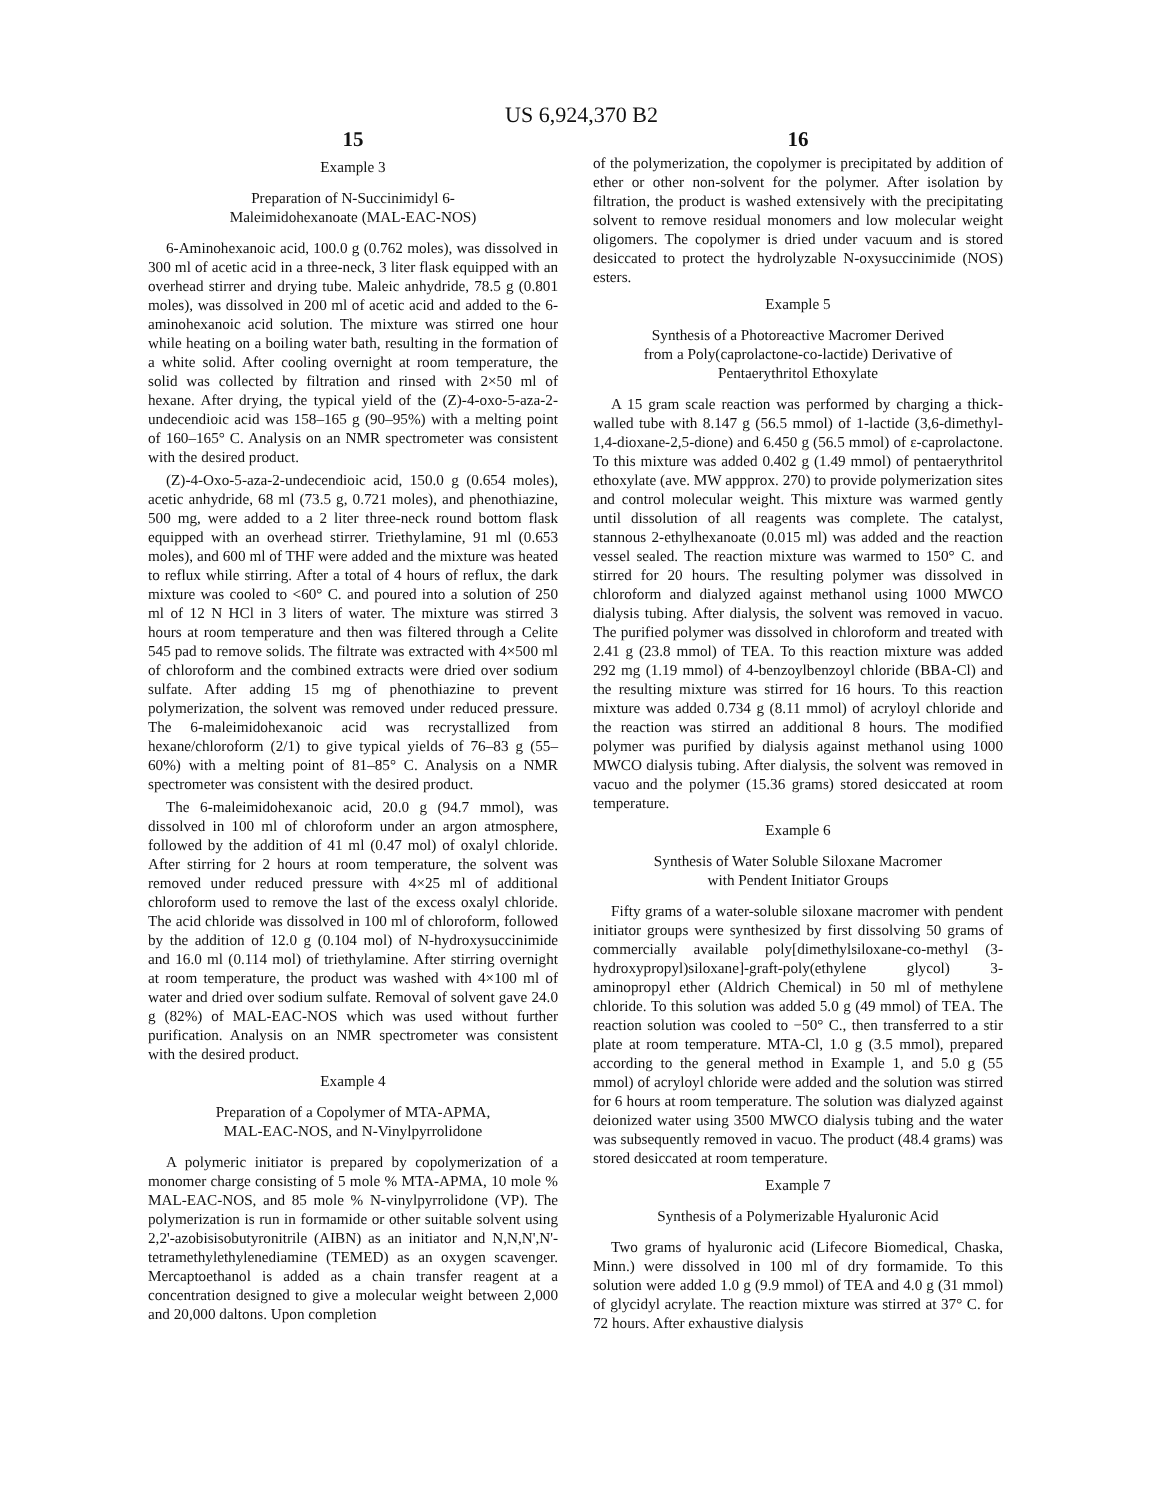US 6,924,370 B2
15
Example 3
Preparation of N-Succinimidyl 6-
Maleimidohexanoate (MAL-EAC-NOS)
6-Aminohexanoic acid, 100.0 g (0.762 moles), was dissolved in 300 ml of acetic acid in a three-neck, 3 liter flask equipped with an overhead stirrer and drying tube. Maleic anhydride, 78.5 g (0.801 moles), was dissolved in 200 ml of acetic acid and added to the 6-aminohexanoic acid solution. The mixture was stirred one hour while heating on a boiling water bath, resulting in the formation of a white solid. After cooling overnight at room temperature, the solid was collected by filtration and rinsed with 2×50 ml of hexane. After drying, the typical yield of the (Z)-4-oxo-5-aza-2-undecendioic acid was 158–165 g (90–95%) with a melting point of 160–165° C. Analysis on an NMR spectrometer was consistent with the desired product.
(Z)-4-Oxo-5-aza-2-undecendioic acid, 150.0 g (0.654 moles), acetic anhydride, 68 ml (73.5 g, 0.721 moles), and phenothiazine, 500 mg, were added to a 2 liter three-neck round bottom flask equipped with an overhead stirrer. Triethylamine, 91 ml (0.653 moles), and 600 ml of THF were added and the mixture was heated to reflux while stirring. After a total of 4 hours of reflux, the dark mixture was cooled to <60° C. and poured into a solution of 250 ml of 12 N HCl in 3 liters of water. The mixture was stirred 3 hours at room temperature and then was filtered through a Celite 545 pad to remove solids. The filtrate was extracted with 4×500 ml of chloroform and the combined extracts were dried over sodium sulfate. After adding 15 mg of phenothiazine to prevent polymerization, the solvent was removed under reduced pressure. The 6-maleimidohexanoic acid was recrystallized from hexane/chloroform (2/1) to give typical yields of 76–83 g (55–60%) with a melting point of 81–85° C. Analysis on a NMR spectrometer was consistent with the desired product.
The 6-maleimidohexanoic acid, 20.0 g (94.7 mmol), was dissolved in 100 ml of chloroform under an argon atmosphere, followed by the addition of 41 ml (0.47 mol) of oxalyl chloride. After stirring for 2 hours at room temperature, the solvent was removed under reduced pressure with 4×25 ml of additional chloroform used to remove the last of the excess oxalyl chloride. The acid chloride was dissolved in 100 ml of chloroform, followed by the addition of 12.0 g (0.104 mol) of N-hydroxysuccinimide and 16.0 ml (0.114 mol) of triethylamine. After stirring overnight at room temperature, the product was washed with 4×100 ml of water and dried over sodium sulfate. Removal of solvent gave 24.0 g (82%) of MAL-EAC-NOS which was used without further purification. Analysis on an NMR spectrometer was consistent with the desired product.
Example 4
Preparation of a Copolymer of MTA-APMA,
MAL-EAC-NOS, and N-Vinylpyrrolidone
A polymeric initiator is prepared by copolymerization of a monomer charge consisting of 5 mole % MTA-APMA, 10 mole % MAL-EAC-NOS, and 85 mole % N-vinylpyrrolidone (VP). The polymerization is run in formamide or other suitable solvent using 2,2'-azobisisobutyronitrile (AIBN) as an initiator and N,N,N',N'-tetramethylethylenediamine (TEMED) as an oxygen scavenger. Mercaptoethanol is added as a chain transfer reagent at a concentration designed to give a molecular weight between 2,000 and 20,000 daltons. Upon completion
16
of the polymerization, the copolymer is precipitated by addition of ether or other non-solvent for the polymer. After isolation by filtration, the product is washed extensively with the precipitating solvent to remove residual monomers and low molecular weight oligomers. The copolymer is dried under vacuum and is stored desiccated to protect the hydrolyzable N-oxysuccinimide (NOS) esters.
Example 5
Synthesis of a Photoreactive Macromer Derived
from a Poly(caprolactone-co-lactide) Derivative of
Pentaerythritol Ethoxylate
A 15 gram scale reaction was performed by charging a thick-walled tube with 8.147 g (56.5 mmol) of 1-lactide (3,6-dimethyl-1,4-dioxane-2,5-dione) and 6.450 g (56.5 mmol) of ε-caprolactone. To this mixture was added 0.402 g (1.49 mmol) of pentaerythritol ethoxylate (ave. MW appprox. 270) to provide polymerization sites and control molecular weight. This mixture was warmed gently until dissolution of all reagents was complete. The catalyst, stannous 2-ethylhexanoate (0.015 ml) was added and the reaction vessel sealed. The reaction mixture was warmed to 150° C. and stirred for 20 hours. The resulting polymer was dissolved in chloroform and dialyzed against methanol using 1000 MWCO dialysis tubing. After dialysis, the solvent was removed in vacuo. The purified polymer was dissolved in chloroform and treated with 2.41 g (23.8 mmol) of TEA. To this reaction mixture was added 292 mg (1.19 mmol) of 4-benzoylbenzoyl chloride (BBA-Cl) and the resulting mixture was stirred for 16 hours. To this reaction mixture was added 0.734 g (8.11 mmol) of acryloyl chloride and the reaction was stirred an additional 8 hours. The modified polymer was purified by dialysis against methanol using 1000 MWCO dialysis tubing. After dialysis, the solvent was removed in vacuo and the polymer (15.36 grams) stored desiccated at room temperature.
Example 6
Synthesis of Water Soluble Siloxane Macromer
with Pendent Initiator Groups
Fifty grams of a water-soluble siloxane macromer with pendent initiator groups were synthesized by first dissolving 50 grams of commercially available poly[dimethylsiloxane-co-methyl (3-hydroxypropyl)siloxane]-graft-poly(ethylene glycol) 3-aminopropyl ether (Aldrich Chemical) in 50 ml of methylene chloride. To this solution was added 5.0 g (49 mmol) of TEA. The reaction solution was cooled to −50° C., then transferred to a stir plate at room temperature. MTA-Cl, 1.0 g (3.5 mmol), prepared according to the general method in Example 1, and 5.0 g (55 mmol) of acryloyl chloride were added and the solution was stirred for 6 hours at room temperature. The solution was dialyzed against deionized water using 3500 MWCO dialysis tubing and the water was subsequently removed in vacuo. The product (48.4 grams) was stored desiccated at room temperature.
Example 7
Synthesis of a Polymerizable Hyaluronic Acid
Two grams of hyaluronic acid (Lifecore Biomedical, Chaska, Minn.) were dissolved in 100 ml of dry formamide. To this solution were added 1.0 g (9.9 mmol) of TEA and 4.0 g (31 mmol) of glycidyl acrylate. The reaction mixture was stirred at 37° C. for 72 hours. After exhaustive dialysis